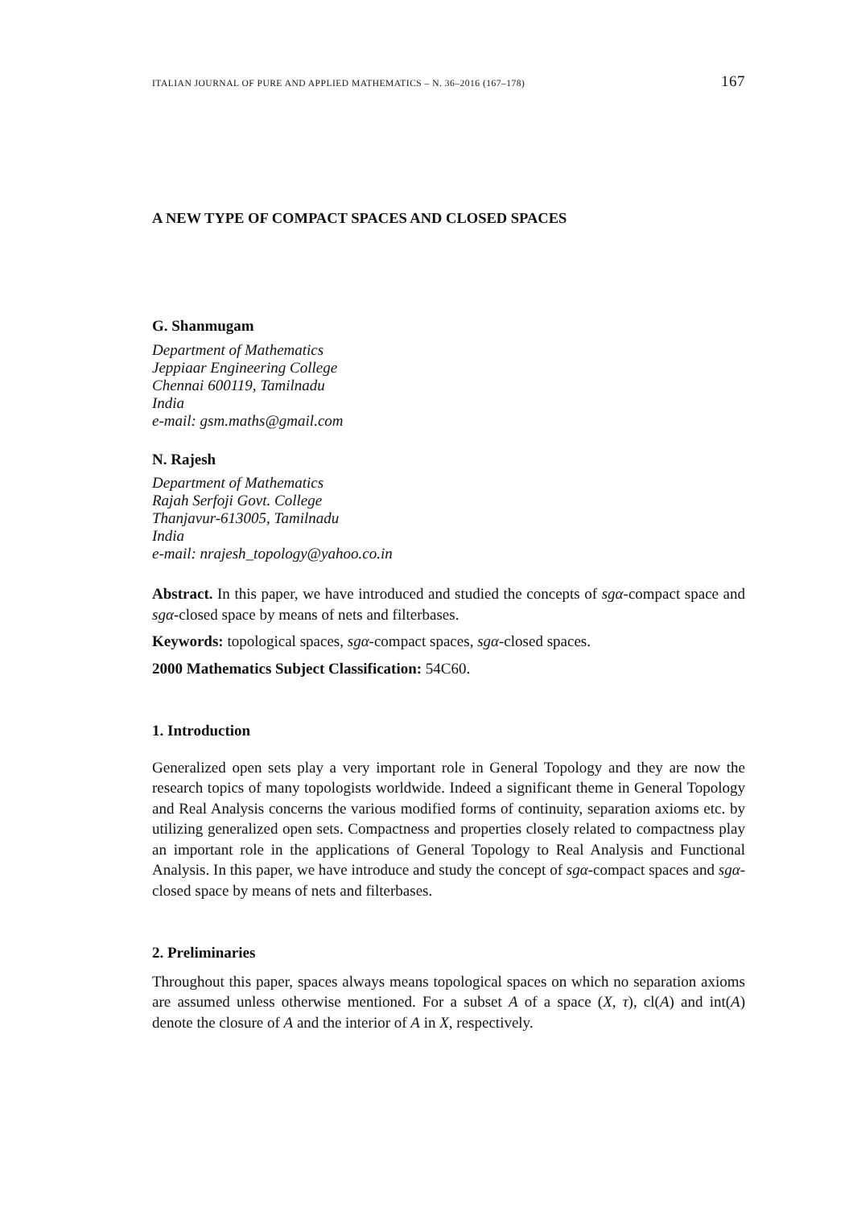ITALIAN JOURNAL OF PURE AND APPLIED MATHEMATICS – N. 36–2016 (167–178) 167
A NEW TYPE OF COMPACT SPACES AND CLOSED SPACES
G. Shanmugam
Department of Mathematics
Jeppiaar Engineering College
Chennai 600119, Tamilnadu
India
e-mail: gsm.maths@gmail.com
N. Rajesh
Department of Mathematics
Rajah Serfoji Govt. College
Thanjavur-613005, Tamilnadu
India
e-mail: nrajesh_topology@yahoo.co.in
Abstract. In this paper, we have introduced and studied the concepts of sgα-compact space and sgα-closed space by means of nets and filterbases.
Keywords: topological spaces, sgα-compact spaces, sgα-closed spaces.
2000 Mathematics Subject Classification: 54C60.
1. Introduction
Generalized open sets play a very important role in General Topology and they are now the research topics of many topologists worldwide. Indeed a significant theme in General Topology and Real Analysis concerns the various modified forms of continuity, separation axioms etc. by utilizing generalized open sets. Compactness and properties closely related to compactness play an important role in the applications of General Topology to Real Analysis and Functional Analysis. In this paper, we have introduce and study the concept of sgα-compact spaces and sgα-closed space by means of nets and filterbases.
2. Preliminaries
Throughout this paper, spaces always means topological spaces on which no separation axioms are assumed unless otherwise mentioned. For a subset A of a space (X, τ), cl(A) and int(A) denote the closure of A and the interior of A in X, respectively.